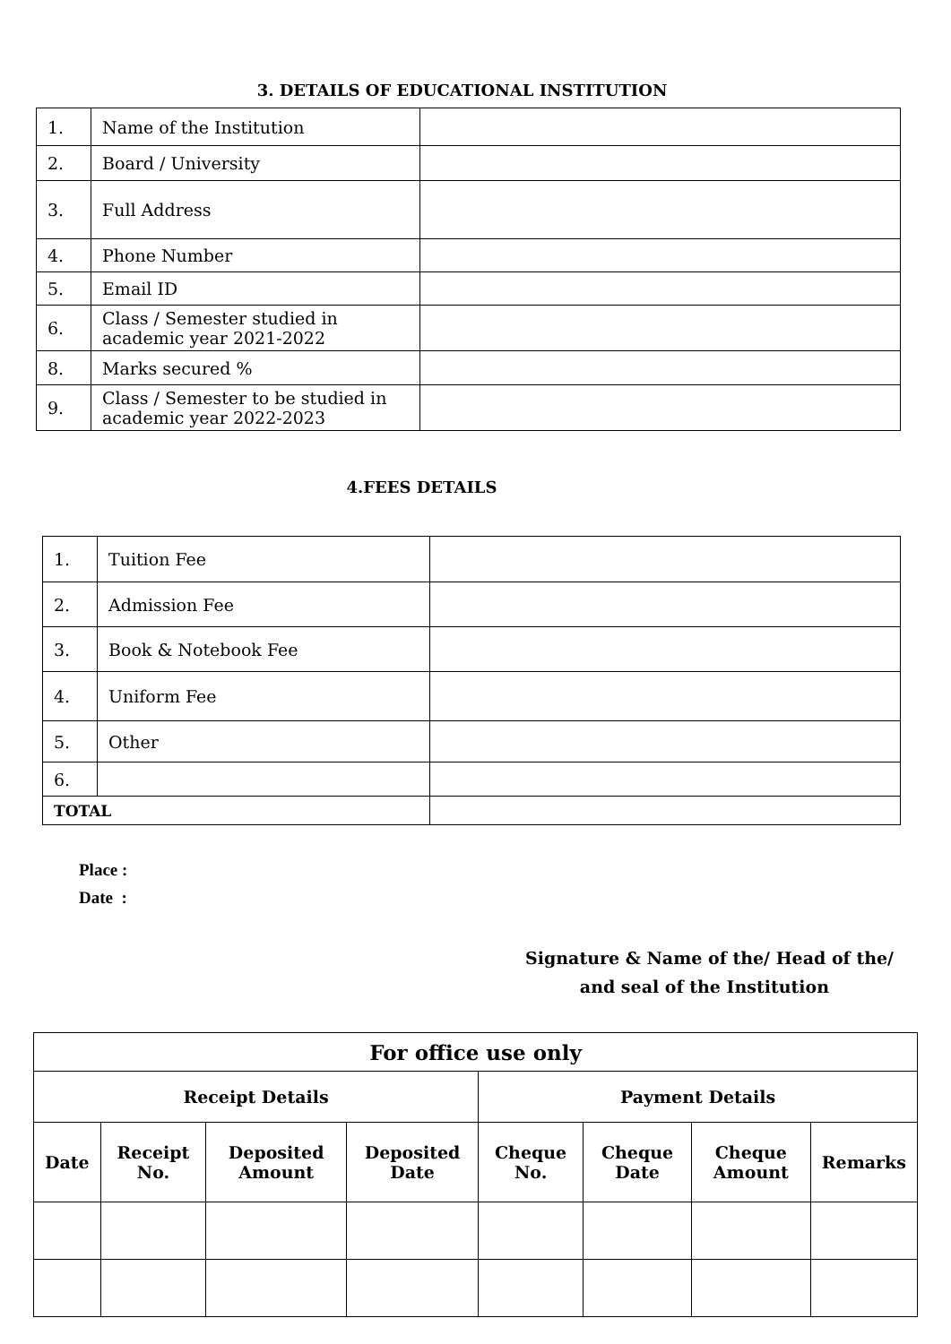3. DETAILS OF EDUCATIONAL INSTITUTION
| 1. | Name of the Institution | |
| 2. | Board / University | |
| 3. | Full Address | |
| 4. | Phone Number | |
| 5. | Email ID | |
| 6. | Class / Semester studied in academic year 2021-2022 | |
| 8. | Marks secured % | |
| 9. | Class / Semester to be studied in academic year 2022-2023 | |
4.FEES DETAILS
| 1. | Tuition Fee | |
| 2. | Admission Fee | |
| 3. | Book & Notebook Fee | |
| 4. | Uniform Fee | |
| 5. | Other | |
| 6. | | |
| TOTAL | | |
Place :
Date :
Signature & Name of the/ Head of the/
and seal of the Institution
| For office use only | | | | | | | |
| Receipt Details | | | | Payment Details | | | |
| Date | Receipt No. | Deposited Amount | Deposited Date | Cheque No. | Cheque Date | Cheque Amount | Remarks |